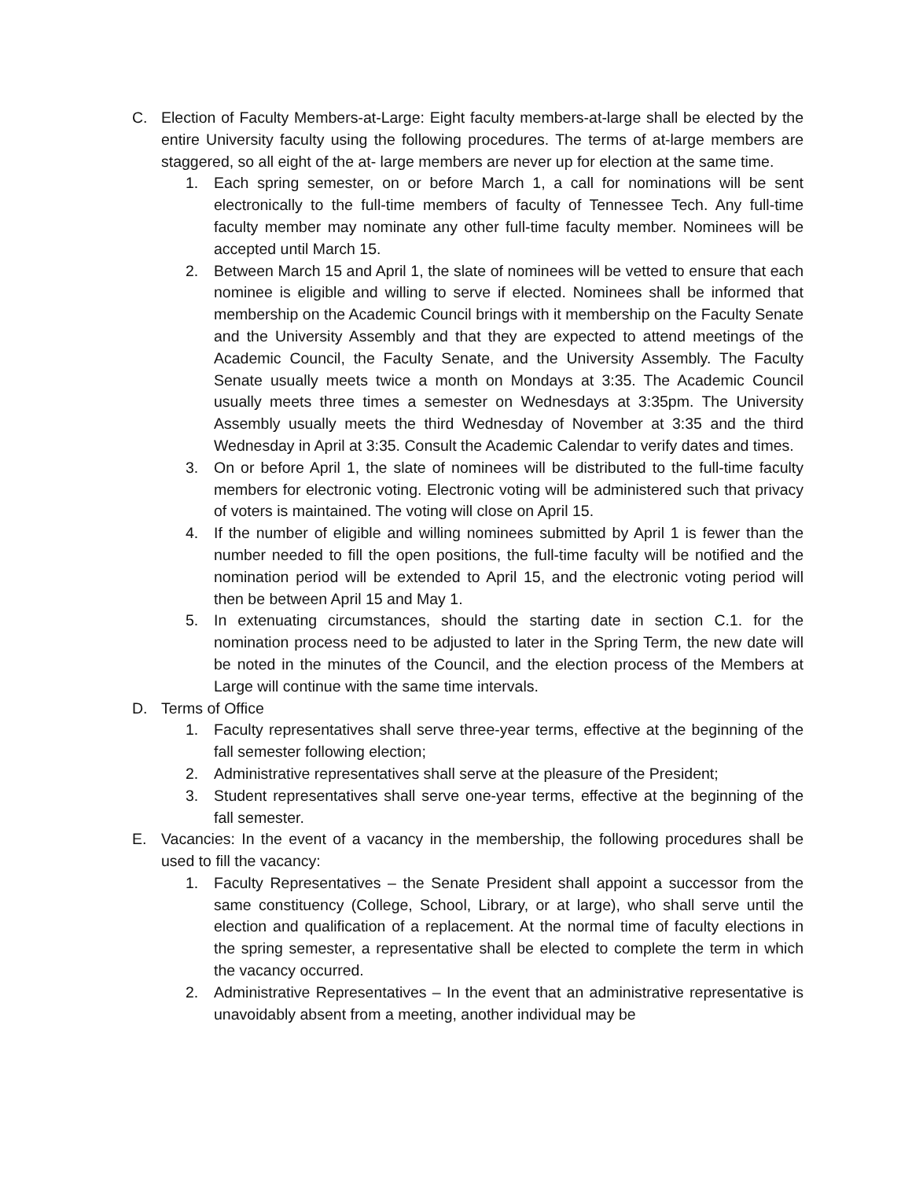C. Election of Faculty Members-at-Large: Eight faculty members-at-large shall be elected by the entire University faculty using the following procedures. The terms of at-large members are staggered, so all eight of the at- large members are never up for election at the same time.
1. Each spring semester, on or before March 1, a call for nominations will be sent electronically to the full-time members of faculty of Tennessee Tech. Any full-time faculty member may nominate any other full-time faculty member. Nominees will be accepted until March 15.
2. Between March 15 and April 1, the slate of nominees will be vetted to ensure that each nominee is eligible and willing to serve if elected. Nominees shall be informed that membership on the Academic Council brings with it membership on the Faculty Senate and the University Assembly and that they are expected to attend meetings of the Academic Council, the Faculty Senate, and the University Assembly. The Faculty Senate usually meets twice a month on Mondays at 3:35. The Academic Council usually meets three times a semester on Wednesdays at 3:35pm. The University Assembly usually meets the third Wednesday of November at 3:35 and the third Wednesday in April at 3:35. Consult the Academic Calendar to verify dates and times.
3. On or before April 1, the slate of nominees will be distributed to the full-time faculty members for electronic voting. Electronic voting will be administered such that privacy of voters is maintained. The voting will close on April 15.
4. If the number of eligible and willing nominees submitted by April 1 is fewer than the number needed to fill the open positions, the full-time faculty will be notified and the nomination period will be extended to April 15, and the electronic voting period will then be between April 15 and May 1.
5. In extenuating circumstances, should the starting date in section C.1. for the nomination process need to be adjusted to later in the Spring Term, the new date will be noted in the minutes of the Council, and the election process of the Members at Large will continue with the same time intervals.
D. Terms of Office
1. Faculty representatives shall serve three-year terms, effective at the beginning of the fall semester following election;
2. Administrative representatives shall serve at the pleasure of the President;
3. Student representatives shall serve one-year terms, effective at the beginning of the fall semester.
E. Vacancies: In the event of a vacancy in the membership, the following procedures shall be used to fill the vacancy:
1. Faculty Representatives – the Senate President shall appoint a successor from the same constituency (College, School, Library, or at large), who shall serve until the election and qualification of a replacement. At the normal time of faculty elections in the spring semester, a representative shall be elected to complete the term in which the vacancy occurred.
2. Administrative Representatives – In the event that an administrative representative is unavoidably absent from a meeting, another individual may be